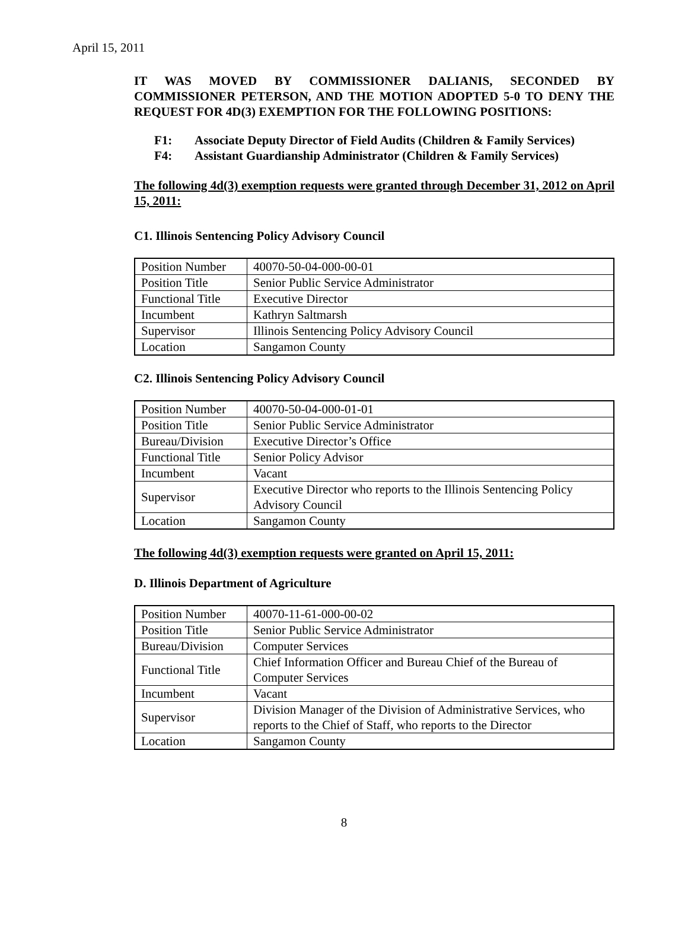April 15, 2011
IT WAS MOVED BY COMMISSIONER DALIANIS, SECONDED BY COMMISSIONER PETERSON, AND THE MOTION ADOPTED 5-0 TO DENY THE REQUEST FOR 4D(3) EXEMPTION FOR THE FOLLOWING POSITIONS:
F1: Associate Deputy Director of Field Audits (Children & Family Services)
F4: Assistant Guardianship Administrator (Children & Family Services)
The following 4d(3) exemption requests were granted through December 31, 2012 on April 15, 2011:
C1. Illinois Sentencing Policy Advisory Council
| Position Number | 40070-50-04-000-00-01 |
| Position Title | Senior Public Service Administrator |
| Functional Title | Executive Director |
| Incumbent | Kathryn Saltmarsh |
| Supervisor | Illinois Sentencing Policy Advisory Council |
| Location | Sangamon County |
C2. Illinois Sentencing Policy Advisory Council
| Position Number | 40070-50-04-000-01-01 |
| Position Title | Senior Public Service Administrator |
| Bureau/Division | Executive Director’s Office |
| Functional Title | Senior Policy Advisor |
| Incumbent | Vacant |
| Supervisor | Executive Director who reports to the Illinois Sentencing Policy Advisory Council |
| Location | Sangamon County |
The following 4d(3) exemption requests were granted on April 15, 2011:
D. Illinois Department of Agriculture
| Position Number | 40070-11-61-000-00-02 |
| Position Title | Senior Public Service Administrator |
| Bureau/Division | Computer Services |
| Functional Title | Chief Information Officer and Bureau Chief of the Bureau of Computer Services |
| Incumbent | Vacant |
| Supervisor | Division Manager of the Division of Administrative Services, who reports to the Chief of Staff, who reports to the Director |
| Location | Sangamon County |
8